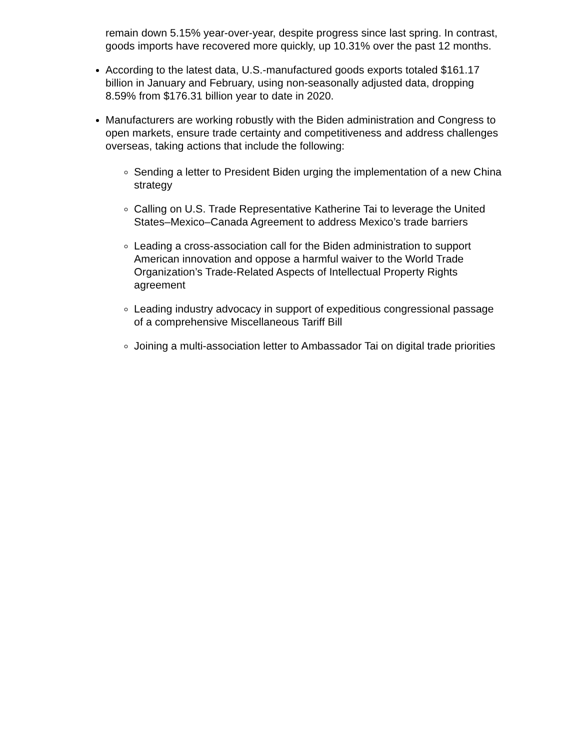remain down 5.15% year-over-year, despite progress since last spring. In contrast, goods imports have recovered more quickly, up 10.31% over the past 12 months.
According to the latest data, U.S.-manufactured goods exports totaled $161.17 billion in January and February, using non-seasonally adjusted data, dropping 8.59% from $176.31 billion year to date in 2020.
Manufacturers are working robustly with the Biden administration and Congress to open markets, ensure trade certainty and competitiveness and address challenges overseas, taking actions that include the following:
Sending a letter to President Biden urging the implementation of a new China strategy
Calling on U.S. Trade Representative Katherine Tai to leverage the United States–Mexico–Canada Agreement to address Mexico’s trade barriers
Leading a cross-association call for the Biden administration to support American innovation and oppose a harmful waiver to the World Trade Organization’s Trade-Related Aspects of Intellectual Property Rights agreement
Leading industry advocacy in support of expeditious congressional passage of a comprehensive Miscellaneous Tariff Bill
Joining a multi-association letter to Ambassador Tai on digital trade priorities